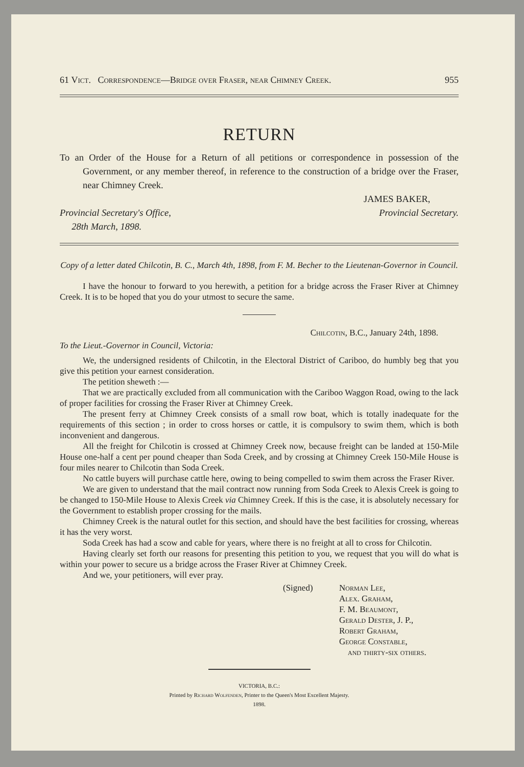61 Vict. Correspondence—Bridge over Fraser, near Chimney Creek. 955
RETURN
To an Order of the House for a Return of all petitions or correspondence in possession of the Government, or any member thereof, in reference to the construction of a bridge over the Fraser, near Chimney Creek.
Provincial Secretary's Office,
28th March, 1898.
JAMES BAKER,
Provincial Secretary.
Copy of a letter dated Chilcotin, B. C., March 4th, 1898, from F. M. Becher to the Lieutenan-Governor in Council.
I have the honour to forward to you herewith, a petition for a bridge across the Fraser River at Chimney Creek. It is to be hoped that you do your utmost to secure the same.
Chilcotin, B.C., January 24th, 1898.
To the Lieut.-Governor in Council, Victoria:
We, the undersigned residents of Chilcotin, in the Electoral District of Cariboo, do humbly beg that you give this petition your earnest consideration.
The petition sheweth :—
That we are practically excluded from all communication with the Cariboo Waggon Road, owing to the lack of proper facilities for crossing the Fraser River at Chimney Creek.
The present ferry at Chimney Creek consists of a small row boat, which is totally inadequate for the requirements of this section ; in order to cross horses or cattle, it is compulsory to swim them, which is both inconvenient and dangerous.
All the freight for Chilcotin is crossed at Chimney Creek now, because freight can be landed at 150-Mile House one-half a cent per pound cheaper than Soda Creek, and by crossing at Chimney Creek 150-Mile House is four miles nearer to Chilcotin than Soda Creek.
No cattle buyers will purchase cattle here, owing to being compelled to swim them across the Fraser River.
We are given to understand that the mail contract now running from Soda Creek to Alexis Creek is going to be changed to 150-Mile House to Alexis Creek via Chimney Creek. If this is the case, it is absolutely necessary for the Government to establish proper crossing for the mails.
Chimney Creek is the natural outlet for this section, and should have the best facilities for crossing, whereas it has the very worst.
Soda Creek has had a scow and cable for years, where there is no freight at all to cross for Chilcotin.
Having clearly set forth our reasons for presenting this petition to you, we request that you will do what is within your power to secure us a bridge across the Fraser River at Chimney Creek.
And we, your petitioners, will ever pray.
(Signed) Norman Lee,
Alex. Graham,
F. M. Beaumont,
Gerald Dester, J. P.,
Robert Graham,
George Constable,
and thirty-six others.
VICTORIA, B.C.:
Printed by Richard Wolfenden, Printer to the Queen's Most Excellent Majesty.
1898.